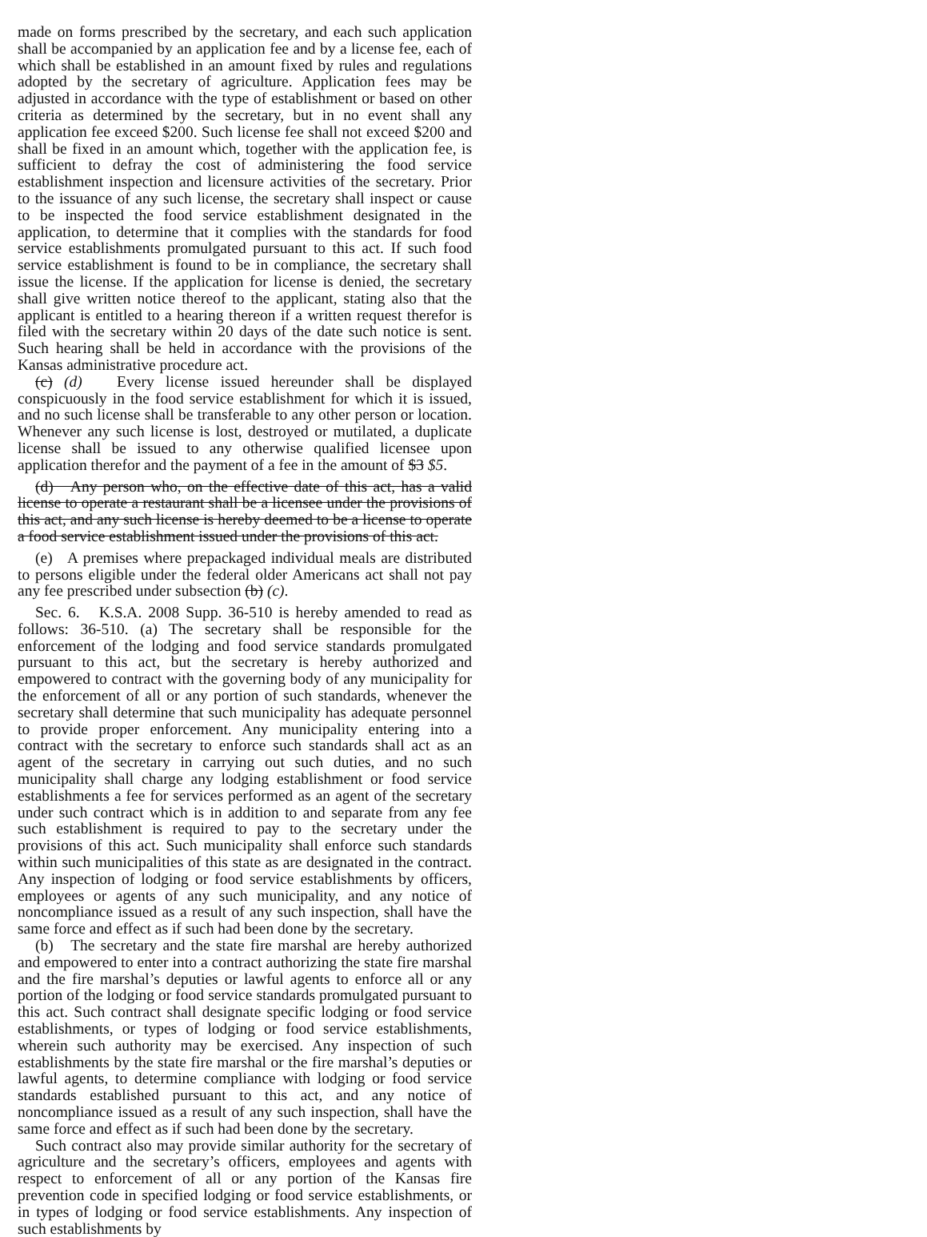made on forms prescribed by the secretary, and each such application shall be accompanied by an application fee and by a license fee, each of which shall be established in an amount fixed by rules and regulations adopted by the secretary of agriculture. Application fees may be adjusted in accordance with the type of establishment or based on other criteria as determined by the secretary, but in no event shall any application fee exceed $200. Such license fee shall not exceed $200 and shall be fixed in an amount which, together with the application fee, is sufficient to defray the cost of administering the food service establishment inspection and licensure activities of the secretary. Prior to the issuance of any such license, the secretary shall inspect or cause to be inspected the food service establishment designated in the application, to determine that it complies with the standards for food service establishments promulgated pursuant to this act. If such food service establishment is found to be in compliance, the secretary shall issue the license. If the application for license is denied, the secretary shall give written notice thereof to the applicant, stating also that the applicant is entitled to a hearing thereon if a written request therefor is filed with the secretary within 20 days of the date such notice is sent. Such hearing shall be held in accordance with the provisions of the Kansas administrative procedure act.
(c) (d) Every license issued hereunder shall be displayed conspicuously in the food service establishment for which it is issued, and no such license shall be transferable to any other person or location. Whenever any such license is lost, destroyed or mutilated, a duplicate license shall be issued to any otherwise qualified licensee upon application therefor and the payment of a fee in the amount of $3 $5.
(d) Any person who, on the effective date of this act, has a valid license to operate a restaurant shall be a licensee under the provisions of this act, and any such license is hereby deemed to be a license to operate a food service establishment issued under the provisions of this act.
(e) A premises where prepackaged individual meals are distributed to persons eligible under the federal older Americans act shall not pay any fee prescribed under subsection (b) (c).
Sec. 6. K.S.A. 2008 Supp. 36-510 is hereby amended to read as follows: 36-510. (a) The secretary shall be responsible for the enforcement of the lodging and food service standards promulgated pursuant to this act, but the secretary is hereby authorized and empowered to contract with the governing body of any municipality for the enforcement of all or any portion of such standards, whenever the secretary shall determine that such municipality has adequate personnel to provide proper enforcement. Any municipality entering into a contract with the secretary to enforce such standards shall act as an agent of the secretary in carrying out such duties, and no such municipality shall charge any lodging establishment or food service establishments a fee for services performed as an agent of the secretary under such contract which is in addition to and separate from any fee such establishment is required to pay to the secretary under the provisions of this act. Such municipality shall enforce such standards within such municipalities of this state as are designated in the contract. Any inspection of lodging or food service establishments by officers, employees or agents of any such municipality, and any notice of noncompliance issued as a result of any such inspection, shall have the same force and effect as if such had been done by the secretary.
(b) The secretary and the state fire marshal are hereby authorized and empowered to enter into a contract authorizing the state fire marshal and the fire marshal’s deputies or lawful agents to enforce all or any portion of the lodging or food service standards promulgated pursuant to this act. Such contract shall designate specific lodging or food service establishments, or types of lodging or food service establishments, wherein such authority may be exercised. Any inspection of such establishments by the state fire marshal or the fire marshal’s deputies or lawful agents, to determine compliance with lodging or food service standards established pursuant to this act, and any notice of noncompliance issued as a result of any such inspection, shall have the same force and effect as if such had been done by the secretary.
Such contract also may provide similar authority for the secretary of agriculture and the secretary’s officers, employees and agents with respect to enforcement of all or any portion of the Kansas fire prevention code in specified lodging or food service establishments, or in types of lodging or food service establishments. Any inspection of such establishments by